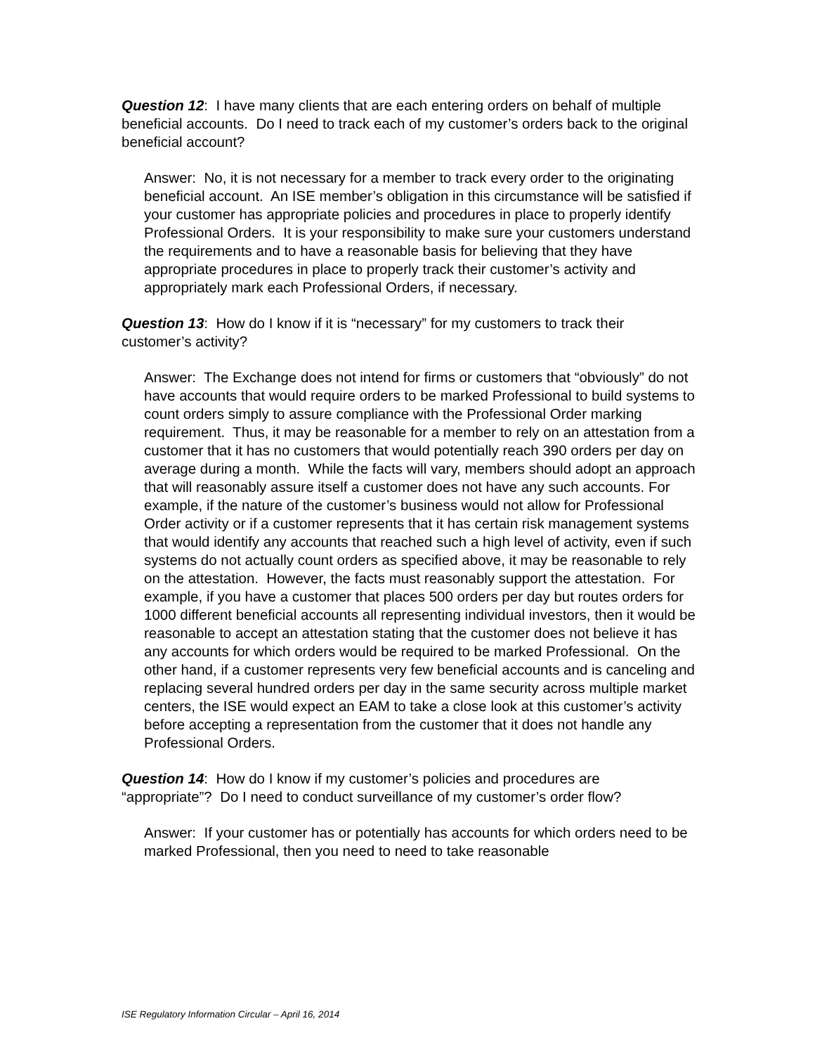Question 12: I have many clients that are each entering orders on behalf of multiple beneficial accounts. Do I need to track each of my customer’s orders back to the original beneficial account?
Answer: No, it is not necessary for a member to track every order to the originating beneficial account. An ISE member’s obligation in this circumstance will be satisfied if your customer has appropriate policies and procedures in place to properly identify Professional Orders. It is your responsibility to make sure your customers understand the requirements and to have a reasonable basis for believing that they have appropriate procedures in place to properly track their customer’s activity and appropriately mark each Professional Orders, if necessary.
Question 13: How do I know if it is “necessary” for my customers to track their customer’s activity?
Answer: The Exchange does not intend for firms or customers that “obviously” do not have accounts that would require orders to be marked Professional to build systems to count orders simply to assure compliance with the Professional Order marking requirement. Thus, it may be reasonable for a member to rely on an attestation from a customer that it has no customers that would potentially reach 390 orders per day on average during a month. While the facts will vary, members should adopt an approach that will reasonably assure itself a customer does not have any such accounts. For example, if the nature of the customer’s business would not allow for Professional Order activity or if a customer represents that it has certain risk management systems that would identify any accounts that reached such a high level of activity, even if such systems do not actually count orders as specified above, it may be reasonable to rely on the attestation. However, the facts must reasonably support the attestation. For example, if you have a customer that places 500 orders per day but routes orders for 1000 different beneficial accounts all representing individual investors, then it would be reasonable to accept an attestation stating that the customer does not believe it has any accounts for which orders would be required to be marked Professional. On the other hand, if a customer represents very few beneficial accounts and is canceling and replacing several hundred orders per day in the same security across multiple market centers, the ISE would expect an EAM to take a close look at this customer’s activity before accepting a representation from the customer that it does not handle any Professional Orders.
Question 14: How do I know if my customer’s policies and procedures are “appropriate”? Do I need to conduct surveillance of my customer’s order flow?
Answer: If your customer has or potentially has accounts for which orders need to be marked Professional, then you need to need to take reasonable
ISE Regulatory Information Circular – April 16, 2014